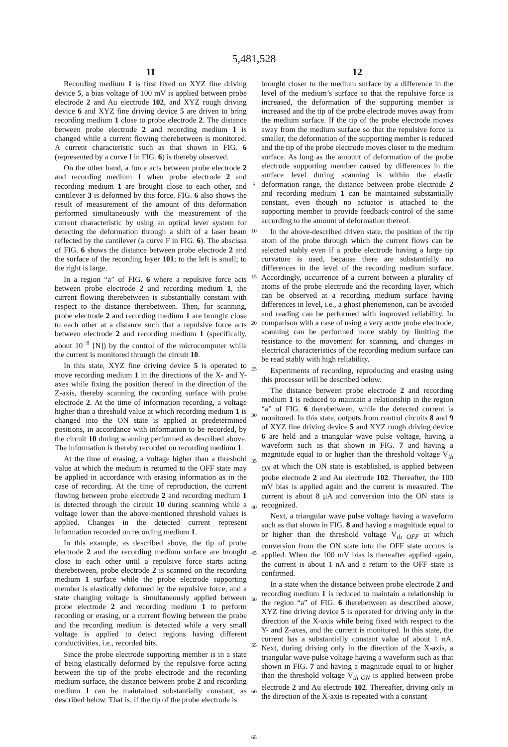5,481,528
11
Recording medium 1 is first fixed on XYZ fine driving device 5, a bias voltage of 100 mV is applied between probe electrode 2 and Au electrode 102, and XYZ rough driving device 6 and XYZ fine driving device 5 are driven to bring recording medium 1 close to probe electrode 2. The distance between probe electrode 2 and recording medium 1 is changed while a current flowing therebetween is monitored. A current characteristic such as that shown in FIG. 6 (represented by a curve I in FIG. 6) is thereby observed.
On the other hand, a force acts between probe electrode 2 and recording medium 1 when probe electrode 2 and recording medium 1 are brought close to each other, and cantilever 3 is deformed by this force. FIG. 6 also shows the result of measurement of the amount of this deformation performed simultaneously with the measurement of the current characteristic by using an optical lever system for detecting the deformation through a shift of a laser beam reflected by the cantilever (a curve F in FIG. 6). The abscissa of FIG. 6 shows the distance between probe electrode 2 and the surface of the recording layer 101; to the left is small; to the right is large.
In a region “a” of FIG. 6 where a repulsive force acts between probe electrode 2 and recording medium 1, the current flowing therebetween is substantially constant with respect to the distance therebetween. Then, for scanning, probe electrode 2 and recording medium 1 are brought close to each other at a distance such that a repulsive force acts between electrode 2 and recording medium 1 (specifically, about 10<sup>−8</sup> [N]) by the control of the microcomputer while the current is monitored through the circuit 10.
In this state, XYZ fine driving device 5 is operated to move recording medium 1 in the directions of the X- and Y-axes while fixing the position thereof in the direction of the Z-axis, thereby scanning the recording surface with probe electrode 2. At the time of information recording, a voltage higher than a threshold value at which recording medium 1 is changed into the ON state is applied at predetermined positions, in accordance with information to be recorded, by the circuit 10 during scanning performed as described above. The information is thereby recorded on recording medium 1.
At the time of erasing, a voltage higher than a threshold value at which the medium is returned to the OFF state may be applied in accordance with erasing information as in the case of recording. At the time of reproduction, the current flowing between probe electrode 2 and recording medium 1 is detected through the circuit 10 during scanning while a voltage lower than the above-mentioned threshold values is applied. Changes in the detected current represent information recorded on recording medium 1.
In this example, as described above, the tip of probe electrode 2 and the recording medium surface are brought close to each other until a repulsive force starts acting therebetween, probe electrode 2 is scanned on the recording medium 1 surface while the probe electrode supporting member is elastically deformed by the repulsive force, and a state changing voltage is simultaneously applied between probe electrode 2 and recording medium 1 to perform recording or erasing, or a current flowing between the probe and the recording medium is detected while a very small voltage is applied to detect regions having different conductivities, i.e., recorded bits.
Since the probe electrode supporting member is in a state of being elastically deformed by the repulsive force acting between the tip of the probe electrode and the recording medium surface, the distance between probe 2 and recording medium 1 can be maintained substantially constant, as described below. That is, if the tip of the probe electrode is
5
10
15
20
25
30
35
40
45
50
55
60
65
12
brought closer to the medium surface by a difference in the level of the medium’s surface so that the repulsive force is increased, the deformation of the supporting member is increased and the tip of the probe electrode moves away from the medium surface. If the tip of the probe electrode moves away from the medium surface so that the repulsive force is smaller, the deformation of the supporting member is reduced and the tip of the probe electrode moves closer to the medium surface. As long as the amount of deformation of the probe electrode supporting member caused by differences in the surface level during scanning is within the elastic deformation range, the distance between probe electrode 2 and recording medium 1 can be maintained substantially constant, even though no actuator is attached to the supporting member to provide feedback-control of the same according to the amount of deformation thereof.
In the above-described driven state, the position of the tip atom of the probe through which the current flows can be selected stably even if a probe electrode having a large tip curvature is used, because there are substantially no differences in the level of the recording medium surface. Accordingly, occurrence of a current between a plurality of atoms of the probe electrode and the recording layer, which can be observed at a recording medium surface having differences in level, i.e., a ghost phenomenon, can be avoided and reading can be performed with improved reliability. In comparison with a case of using a very acute probe electrode, scanning can be performed more stably by limiting the resistance to the movement for scanning, and changes in electrical characteristics of the recording medium surface can be read stably with high reliability.
Experiments of recording, reproducing and erasing using this processor will be described below.
The distance between probe electrode 2 and recording medium 1 is reduced to maintain a relationship in the region “a” of FIG. 6 therebetween, while the detected current is monitored. In this state, outputs from control circuits 8 and 9 of XYZ fine driving device 5 and XYZ rough driving device 6 are held and a triangular wave pulse voltage, having a waveform such as that shown in FIG. 7 and having a magnitude equal to or higher than the threshold voltage V<sub>th ON</sub> at which the ON state is established, is applied between probe electrode 2 and Au electrode 102. Thereafter, the 100 mV bias is applied again and the current is measured. The current is about 8 μA and conversion into the ON state is recognized.
Next, a triangular wave pulse voltage having a waveform such as that shown in FIG. 8 and having a magnitude equal to or higher than the threshold voltage V<sub>th OFF</sub> at which conversion from the ON state into the OFF state occurs is applied. When the 100 mV bias is thereafter applied again, the current is about 1 nA and a return to the OFF state is confirmed.
In a state when the distance between probe electrode 2 and recording medium 1 is reduced to maintain a relationship in the region “a” of FIG. 6 therebetween as described above, XYZ fine driving device 5 is operated for driving only in the direction of the X-axis while being fixed with respect to the Y- and Z-axes, and the current is monitored. In this state, the current has a substantially constant value of about 1 nA. Next, during driving only in the direction of the X-axis, a triangular wave pulse voltage having a waveform such as that shown in FIG. 7 and having a magnitude equal to or higher than the threshold voltage V<sub>th ON</sub> is applied between probe electrode 2 and Au electrode 102. Thereafter, driving only in the direction of the X-axis is repeated with a constant